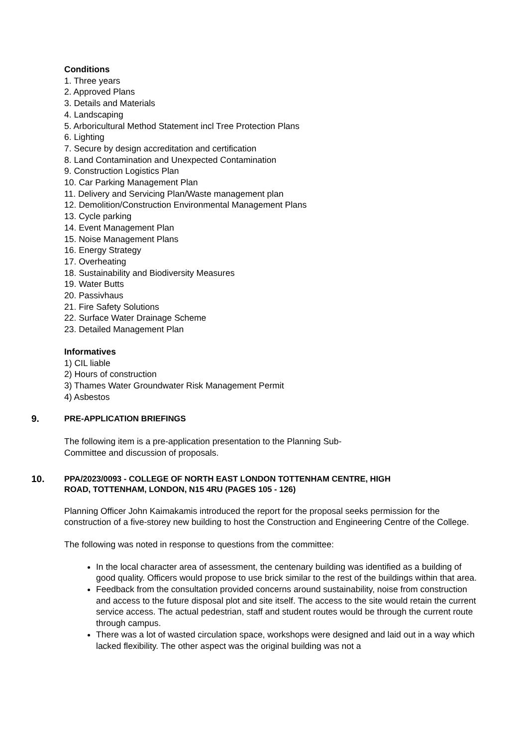Conditions
1. Three years
2. Approved Plans
3. Details and Materials
4. Landscaping
5. Arboricultural Method Statement incl Tree Protection Plans
6. Lighting
7. Secure by design accreditation and certification
8. Land Contamination and Unexpected Contamination
9. Construction Logistics Plan
10. Car Parking Management Plan
11. Delivery and Servicing Plan/Waste management plan
12. Demolition/Construction Environmental Management Plans
13. Cycle parking
14. Event Management Plan
15. Noise Management Plans
16. Energy Strategy
17. Overheating
18. Sustainability and Biodiversity Measures
19. Water Butts
20. Passivhaus
21. Fire Safety Solutions
22. Surface Water Drainage Scheme
23. Detailed Management Plan
Informatives
1) CIL liable
2) Hours of construction
3) Thames Water Groundwater Risk Management Permit
4) Asbestos
9.
PRE-APPLICATION BRIEFINGS
The following item is a pre-application presentation to the Planning Sub-Committee and discussion of proposals.
10.
PPA/2023/0093 - COLLEGE OF NORTH EAST LONDON TOTTENHAM CENTRE, HIGH ROAD, TOTTENHAM, LONDON, N15 4RU (PAGES 105 - 126)
Planning Officer John Kaimakamis introduced the report for the proposal seeks permission for the construction of a five-storey new building to host the Construction and Engineering Centre of the College.
The following was noted in response to questions from the committee:
In the local character area of assessment, the centenary building was identified as a building of good quality. Officers would propose to use brick similar to the rest of the buildings within that area.
Feedback from the consultation provided concerns around sustainability, noise from construction and access to the future disposal plot and site itself. The access to the site would retain the current service access. The actual pedestrian, staff and student routes would be through the current route through campus.
There was a lot of wasted circulation space, workshops were designed and laid out in a way which lacked flexibility. The other aspect was the original building was not a